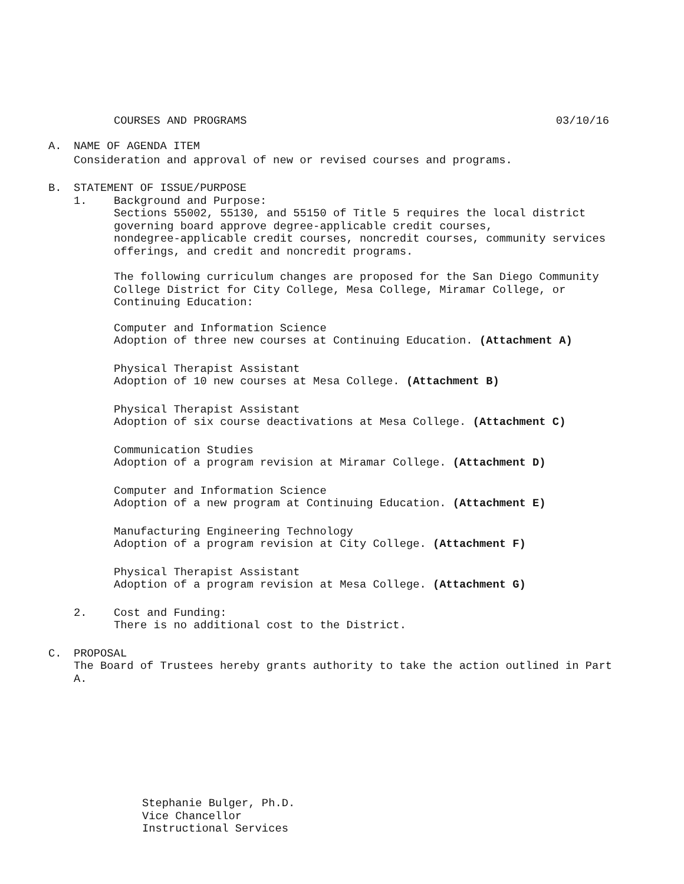COURSES AND PROGRAMS 03/10/16
A. NAME OF AGENDA ITEM
Consideration and approval of new or revised courses and programs.
B. STATEMENT OF ISSUE/PURPOSE
1. Background and Purpose:
Sections 55002, 55130, and 55150 of Title 5 requires the local district
governing board approve degree-applicable credit courses,
nondegree-applicable credit courses, noncredit courses, community services
offerings, and credit and noncredit programs.
The following curriculum changes are proposed for the San Diego Community
College District for City College, Mesa College, Miramar College, or
Continuing Education:
Computer and Information Science
Adoption of three new courses at Continuing Education. (Attachment A)
Physical Therapist Assistant
Adoption of 10 new courses at Mesa College. (Attachment B)
Physical Therapist Assistant
Adoption of six course deactivations at Mesa College. (Attachment C)
Communication Studies
Adoption of a program revision at Miramar College. (Attachment D)
Computer and Information Science
Adoption of a new program at Continuing Education. (Attachment E)
Manufacturing Engineering Technology
Adoption of a program revision at City College. (Attachment F)
Physical Therapist Assistant
Adoption of a program revision at Mesa College. (Attachment G)
2. Cost and Funding:
There is no additional cost to the District.
C. PROPOSAL
The Board of Trustees hereby grants authority to take the action outlined in Part
A.
Stephanie Bulger, Ph.D.
Vice Chancellor
Instructional Services